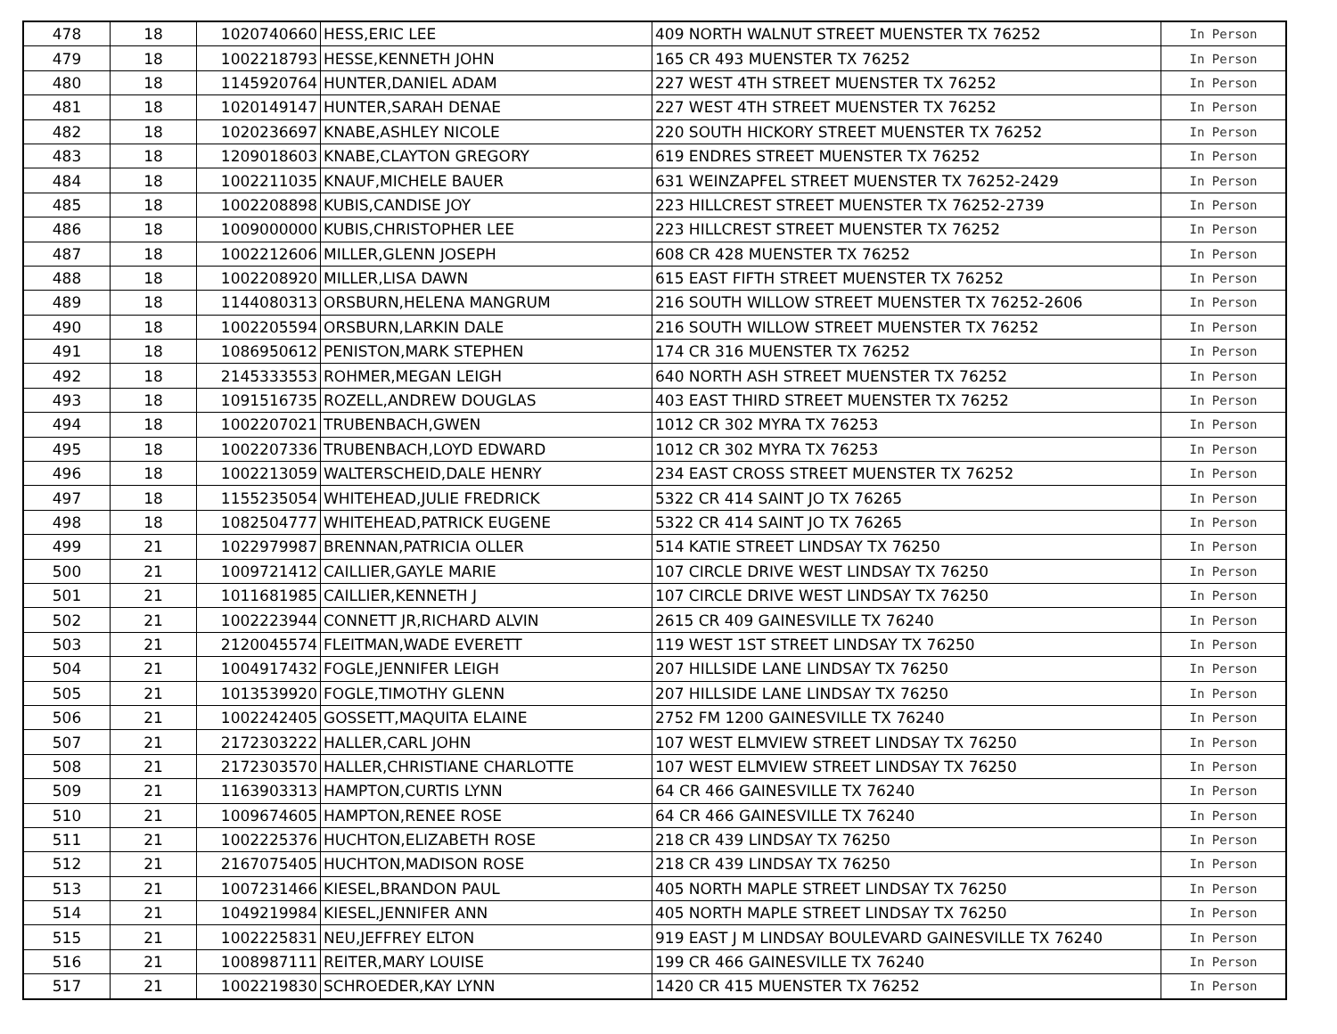| 478 | 18 | 1020740660 | HESS,ERIC LEE | 409 NORTH WALNUT STREET MUENSTER TX 76252 | In Person |
| 479 | 18 | 1002218793 | HESSE,KENNETH JOHN | 165 CR 493 MUENSTER TX 76252 | In Person |
| 480 | 18 | 1145920764 | HUNTER,DANIEL ADAM | 227 WEST 4TH STREET MUENSTER TX 76252 | In Person |
| 481 | 18 | 1020149147 | HUNTER,SARAH DENAE | 227 WEST 4TH STREET MUENSTER TX 76252 | In Person |
| 482 | 18 | 1020236697 | KNABE,ASHLEY NICOLE | 220 SOUTH HICKORY STREET MUENSTER TX 76252 | In Person |
| 483 | 18 | 1209018603 | KNABE,CLAYTON GREGORY | 619 ENDRES STREET MUENSTER TX 76252 | In Person |
| 484 | 18 | 1002211035 | KNAUF,MICHELE BAUER | 631 WEINZAPFEL STREET MUENSTER TX 76252-2429 | In Person |
| 485 | 18 | 1002208898 | KUBIS,CANDISE JOY | 223 HILLCREST STREET MUENSTER TX 76252-2739 | In Person |
| 486 | 18 | 1009000000 | KUBIS,CHRISTOPHER LEE | 223 HILLCREST STREET MUENSTER TX 76252 | In Person |
| 487 | 18 | 1002212606 | MILLER,GLENN JOSEPH | 608 CR 428 MUENSTER TX 76252 | In Person |
| 488 | 18 | 1002208920 | MILLER,LISA DAWN | 615 EAST FIFTH STREET MUENSTER TX 76252 | In Person |
| 489 | 18 | 1144080313 | ORSBURN,HELENA MANGRUM | 216 SOUTH WILLOW STREET MUENSTER TX 76252-2606 | In Person |
| 490 | 18 | 1002205594 | ORSBURN,LARKIN DALE | 216 SOUTH WILLOW STREET MUENSTER TX 76252 | In Person |
| 491 | 18 | 1086950612 | PENISTON,MARK STEPHEN | 174 CR 316 MUENSTER TX 76252 | In Person |
| 492 | 18 | 2145333553 | ROHMER,MEGAN LEIGH | 640 NORTH ASH STREET MUENSTER TX 76252 | In Person |
| 493 | 18 | 1091516735 | ROZELL,ANDREW DOUGLAS | 403 EAST THIRD STREET MUENSTER TX 76252 | In Person |
| 494 | 18 | 1002207021 | TRUBENBACH,GWEN | 1012 CR 302 MYRA TX 76253 | In Person |
| 495 | 18 | 1002207336 | TRUBENBACH,LOYD EDWARD | 1012 CR 302 MYRA TX 76253 | In Person |
| 496 | 18 | 1002213059 | WALTERSCHEID,DALE HENRY | 234 EAST CROSS STREET MUENSTER TX 76252 | In Person |
| 497 | 18 | 1155235054 | WHITEHEAD,JULIE FREDRICK | 5322 CR 414 SAINT JO TX 76265 | In Person |
| 498 | 18 | 1082504777 | WHITEHEAD,PATRICK EUGENE | 5322 CR 414 SAINT JO TX 76265 | In Person |
| 499 | 21 | 1022979987 | BRENNAN,PATRICIA OLLER | 514 KATIE STREET LINDSAY TX 76250 | In Person |
| 500 | 21 | 1009721412 | CAILLIER,GAYLE MARIE | 107 CIRCLE DRIVE WEST LINDSAY TX 76250 | In Person |
| 501 | 21 | 1011681985 | CAILLIER,KENNETH J | 107 CIRCLE DRIVE WEST LINDSAY TX 76250 | In Person |
| 502 | 21 | 1002223944 | CONNETT JR,RICHARD ALVIN | 2615 CR 409 GAINESVILLE TX 76240 | In Person |
| 503 | 21 | 2120045574 | FLEITMAN,WADE EVERETT | 119 WEST 1ST STREET LINDSAY TX 76250 | In Person |
| 504 | 21 | 1004917432 | FOGLE,JENNIFER LEIGH | 207 HILLSIDE LANE LINDSAY TX 76250 | In Person |
| 505 | 21 | 1013539920 | FOGLE,TIMOTHY GLENN | 207 HILLSIDE LANE LINDSAY TX 76250 | In Person |
| 506 | 21 | 1002242405 | GOSSETT,MAQUITA ELAINE | 2752 FM 1200 GAINESVILLE TX 76240 | In Person |
| 507 | 21 | 2172303222 | HALLER,CARL JOHN | 107 WEST ELMVIEW STREET LINDSAY TX 76250 | In Person |
| 508 | 21 | 2172303570 | HALLER,CHRISTIANE CHARLOTTE | 107 WEST ELMVIEW STREET LINDSAY TX 76250 | In Person |
| 509 | 21 | 1163903313 | HAMPTON,CURTIS LYNN | 64 CR 466 GAINESVILLE TX 76240 | In Person |
| 510 | 21 | 1009674605 | HAMPTON,RENEE ROSE | 64 CR 466 GAINESVILLE TX 76240 | In Person |
| 511 | 21 | 1002225376 | HUCHTON,ELIZABETH ROSE | 218 CR 439 LINDSAY TX 76250 | In Person |
| 512 | 21 | 2167075405 | HUCHTON,MADISON ROSE | 218 CR 439 LINDSAY TX 76250 | In Person |
| 513 | 21 | 1007231466 | KIESEL,BRANDON PAUL | 405 NORTH MAPLE STREET LINDSAY TX 76250 | In Person |
| 514 | 21 | 1049219984 | KIESEL,JENNIFER ANN | 405 NORTH MAPLE STREET LINDSAY TX 76250 | In Person |
| 515 | 21 | 1002225831 | NEU,JEFFREY ELTON | 919 EAST J M LINDSAY BOULEVARD GAINESVILLE TX 76240 | In Person |
| 516 | 21 | 1008987111 | REITER,MARY LOUISE | 199 CR 466 GAINESVILLE TX 76240 | In Person |
| 517 | 21 | 1002219830 | SCHROEDER,KAY LYNN | 1420 CR 415 MUENSTER TX 76252 | In Person |